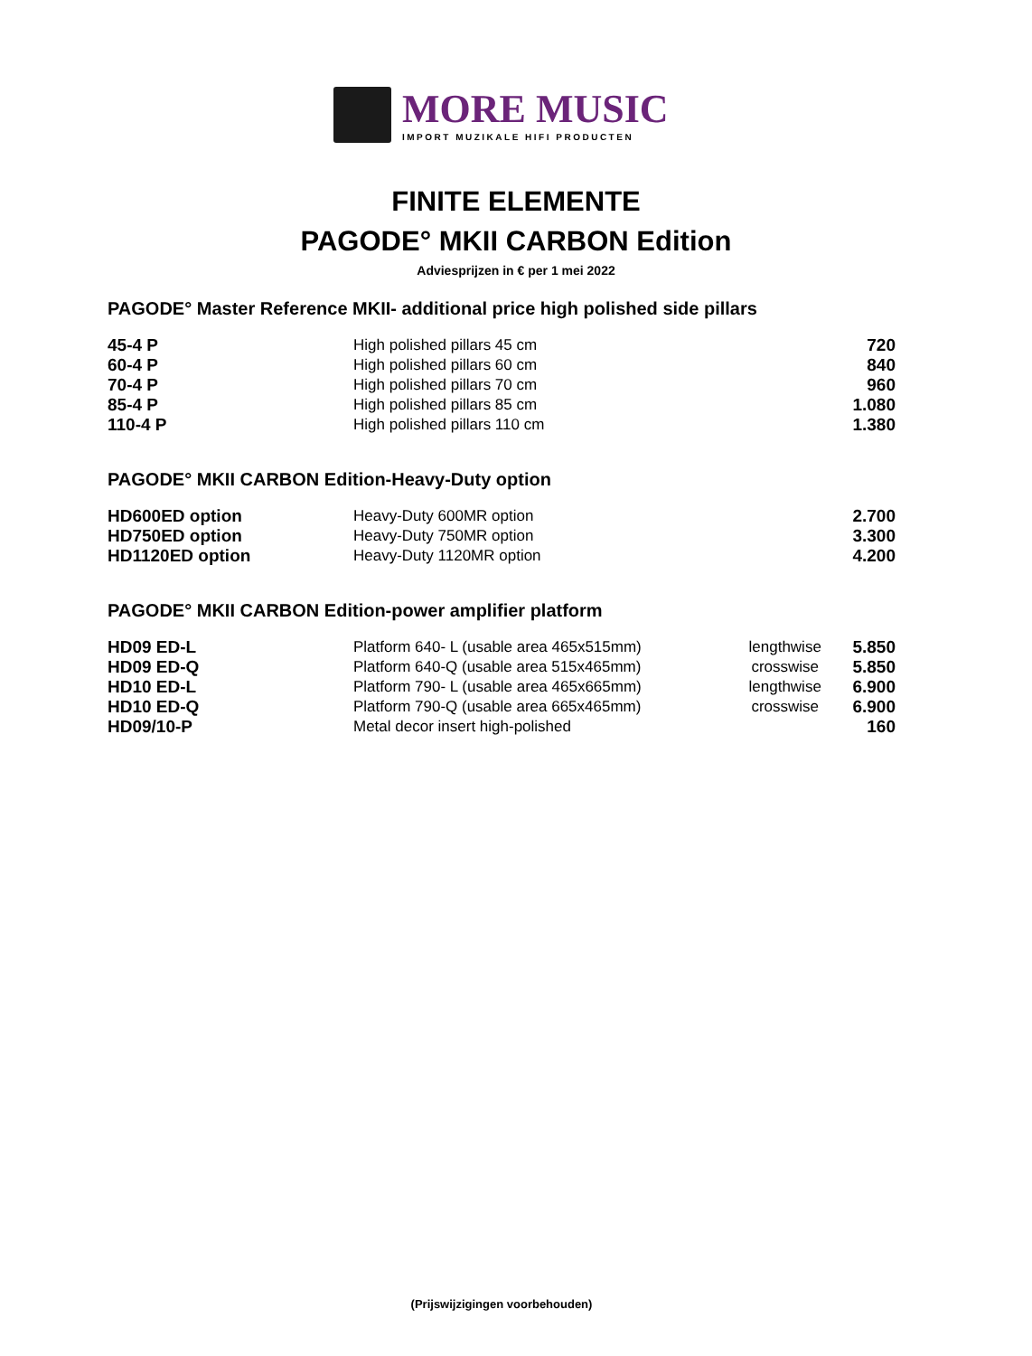MORE MUSIC
IMPORT MUZIKALE HIFI PRODUCTEN
FINITE ELEMENTE
PAGODE° MKII CARBON Edition
Adviesprijzen in € per 1 mei 2022
PAGODE° Master Reference MKII- additional price high polished side pillars
| 45-4 P | High polished pillars 45 cm | 720 |
| 60-4 P | High polished pillars 60 cm | 840 |
| 70-4 P | High polished pillars 70 cm | 960 |
| 85-4 P | High polished pillars 85 cm | 1.080 |
| 110-4 P | High polished pillars 110 cm | 1.380 |
PAGODE° MKII CARBON Edition-Heavy-Duty option
| HD600ED option | Heavy-Duty 600MR option | 2.700 |
| HD750ED option | Heavy-Duty 750MR option | 3.300 |
| HD1120ED option | Heavy-Duty 1120MR option | 4.200 |
PAGODE° MKII CARBON Edition-power amplifier platform
| HD09 ED-L | Platform 640- L (usable area 465x515mm) | lengthwise | 5.850 |
| HD09 ED-Q | Platform 640-Q (usable area 515x465mm) | crosswise | 5.850 |
| HD10 ED-L | Platform 790- L (usable area 465x665mm) | lengthwise | 6.900 |
| HD10 ED-Q | Platform 790-Q (usable area 665x465mm) | crosswise | 6.900 |
| HD09/10-P | Metal decor insert high-polished | | 160 |
(Prijswijzigingen voorbehouden)